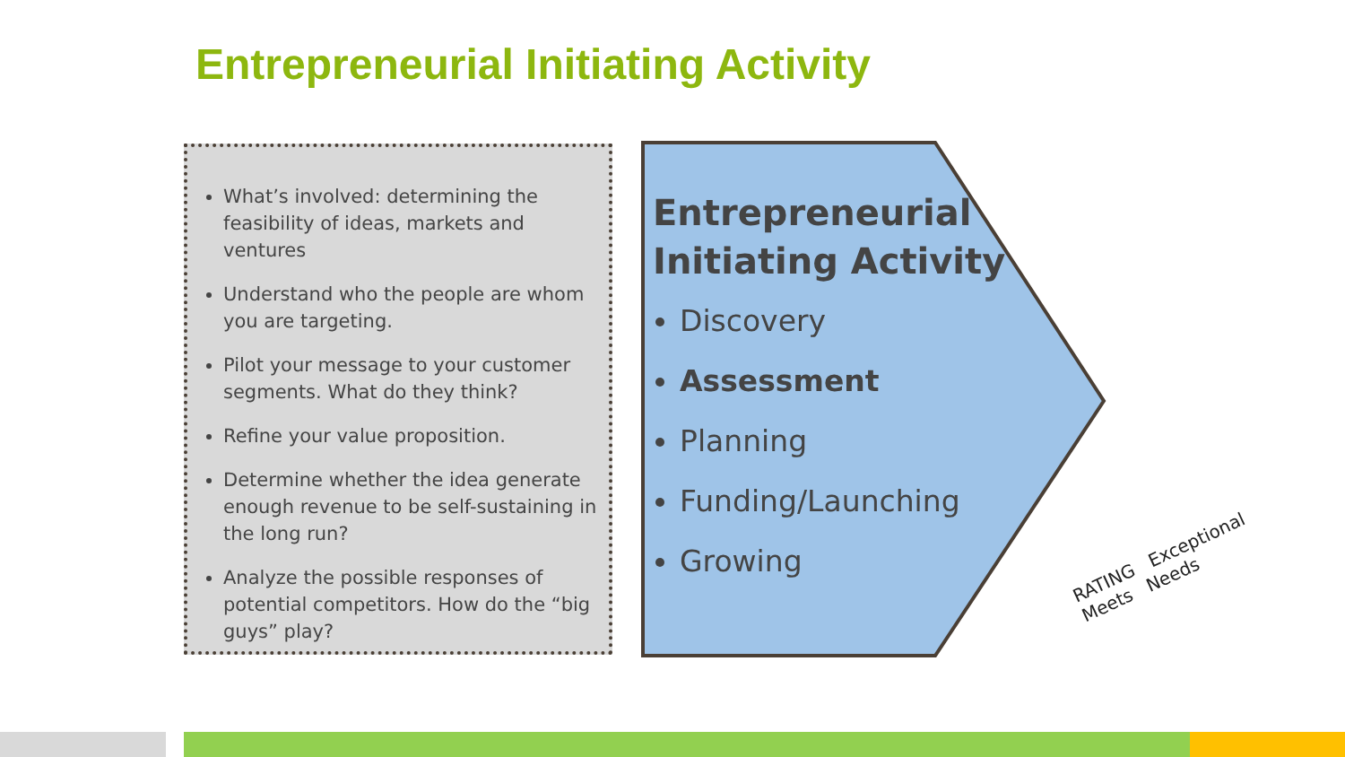Entrepreneurial Initiating Activity
What’s involved: determining the feasibility of ideas, markets and ventures
Understand who the people are whom you are targeting.
Pilot your message to your customer segments. What do they think?
Refine your value proposition.
Determine whether the idea generate enough revenue to be self-sustaining in the long run?
Analyze the possible responses of potential competitors. How do the “big guys” play?
Entrepreneurial Initiating Activity
Discovery
Assessment
Planning
Funding/Launching
Growing
RATING Exceptional Meets Needs